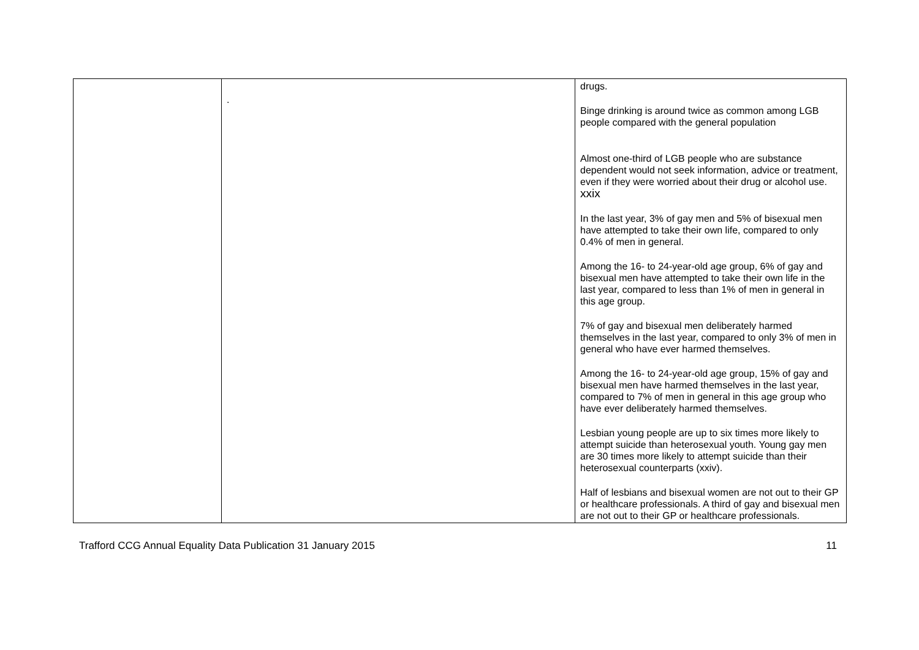| | . | drugs. Binge drinking is around twice as common among LGB people compared with the general population Almost one-third of LGB people who are substance dependent would not seek information, advice or treatment, even if they were worried about their drug or alcohol use. xxix In the last year, 3% of gay men and 5% of bisexual men have attempted to take their own life, compared to only 0.4% of men in general. Among the 16- to 24-year-old age group, 6% of gay and bisexual men have attempted to take their own life in the last year, compared to less than 1% of men in general in this age group. 7% of gay and bisexual men deliberately harmed themselves in the last year, compared to only 3% of men in general who have ever harmed themselves. Among the 16- to 24-year-old age group, 15% of gay and bisexual men have harmed themselves in the last year, compared to 7% of men in general in this age group who have ever deliberately harmed themselves. Lesbian young people are up to six times more likely to attempt suicide than heterosexual youth. Young gay men are 30 times more likely to attempt suicide than their heterosexual counterparts (xxiv). Half of lesbians and bisexual women are not out to their GP or healthcare professionals. A third of gay and bisexual men are not out to their GP or healthcare professionals. |
Trafford CCG Annual Equality Data Publication 31 January 2015 11